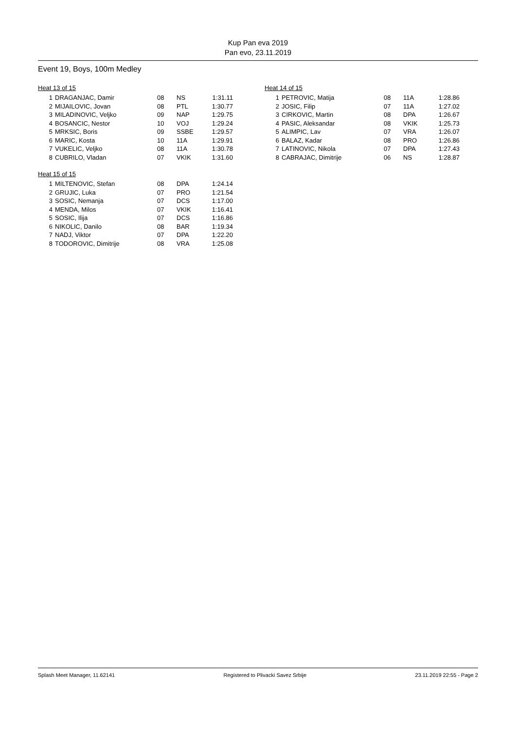Kup Pan eva 2019
Pan evo, 23.11.2019
Event 19, Boys, 100m Medley
Heat 13 of 15
| 1 | DRAGANJAC, Damir | 08 | NS | 1:31.11 |
| 2 | MIJAILOVIC, Jovan | 08 | PTL | 1:30.77 |
| 3 | MILADINOVIC, Veljko | 09 | NAP | 1:29.75 |
| 4 | BOSANCIC, Nestor | 10 | VOJ | 1:29.24 |
| 5 | MRKSIC, Boris | 09 | SSBE | 1:29.57 |
| 6 | MARIC, Kosta | 10 | 11A | 1:29.91 |
| 7 | VUKELIC, Veljko | 08 | 11A | 1:30.78 |
| 8 | CUBRILO, Vladan | 07 | VKIK | 1:31.60 |
Heat 14 of 15
| 1 | PETROVIC, Matija | 08 | 11A | 1:28.86 |
| 2 | JOSIC, Filip | 07 | 11A | 1:27.02 |
| 3 | CIRKOVIC, Martin | 08 | DPA | 1:26.67 |
| 4 | PASIC, Aleksandar | 08 | VKIK | 1:25.73 |
| 5 | ALIMPIC, Lav | 07 | VRA | 1:26.07 |
| 6 | BALAZ, Kadar | 08 | PRO | 1:26.86 |
| 7 | LATINOVIC, Nikola | 07 | DPA | 1:27.43 |
| 8 | CABRAJAC, Dimitrije | 06 | NS | 1:28.87 |
Heat 15 of 15
| 1 | MILTENOVIC, Stefan | 08 | DPA | 1:24.14 |
| 2 | GRUJIC, Luka | 07 | PRO | 1:21.54 |
| 3 | SOSIC, Nemanja | 07 | DCS | 1:17.00 |
| 4 | MENDA, Milos | 07 | VKIK | 1:16.41 |
| 5 | SOSIC, Ilija | 07 | DCS | 1:16.86 |
| 6 | NIKOLIC, Danilo | 08 | BAR | 1:19.34 |
| 7 | NADJ, Viktor | 07 | DPA | 1:22.20 |
| 8 | TODOROVIC, Dimitrije | 08 | VRA | 1:25.08 |
Splash Meet Manager, 11.62141 Registered to Plivacki Savez Srbije 23.11.2019 22:55 - Page 2